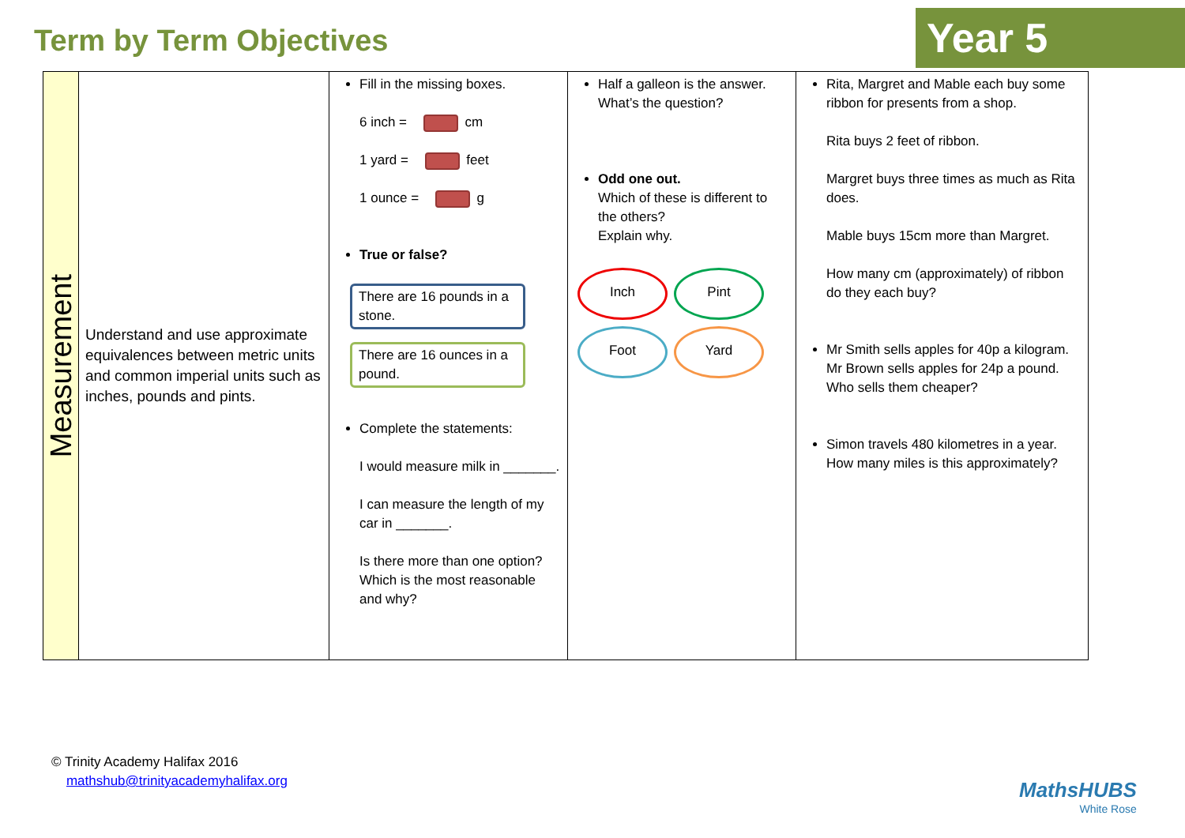Term by Term Objectives Year 5
| Measurement | Understand and use approximate equivalences between metric units and common imperial units such as inches, pounds and pints. | Fill in the missing boxes. 6 inch = cm 1 yard = feet 1 ounce = g True or false? There are 16 pounds in a stone. There are 16 ounces in a pound. Complete the statements: I would measure milk in _______. I can measure the length of my car in _______. Is there more than one option? Which is the most reasonable and why? | Half a galleon is the answer. What’s the question? Odd one out. Which of these is different to the others? Explain why. Inch Pint Foot Yard | Rita, Margret and Mable each buy some ribbon for presents from a shop. Rita buys 2 feet of ribbon. Margret buys three times as much as Rita does. Mable buys 15cm more than Margret. How many cm (approximately) of ribbon do they each buy? Mr Smith sells apples for 40p a kilogram. Mr Brown sells apples for 24p a pound. Who sells them cheaper? Simon travels 480 kilometres in a year. How many miles is this approximately? |
© Trinity Academy Halifax 2016
mathshub@trinityacademyhalifax.org
MathsHUBS
White Rose